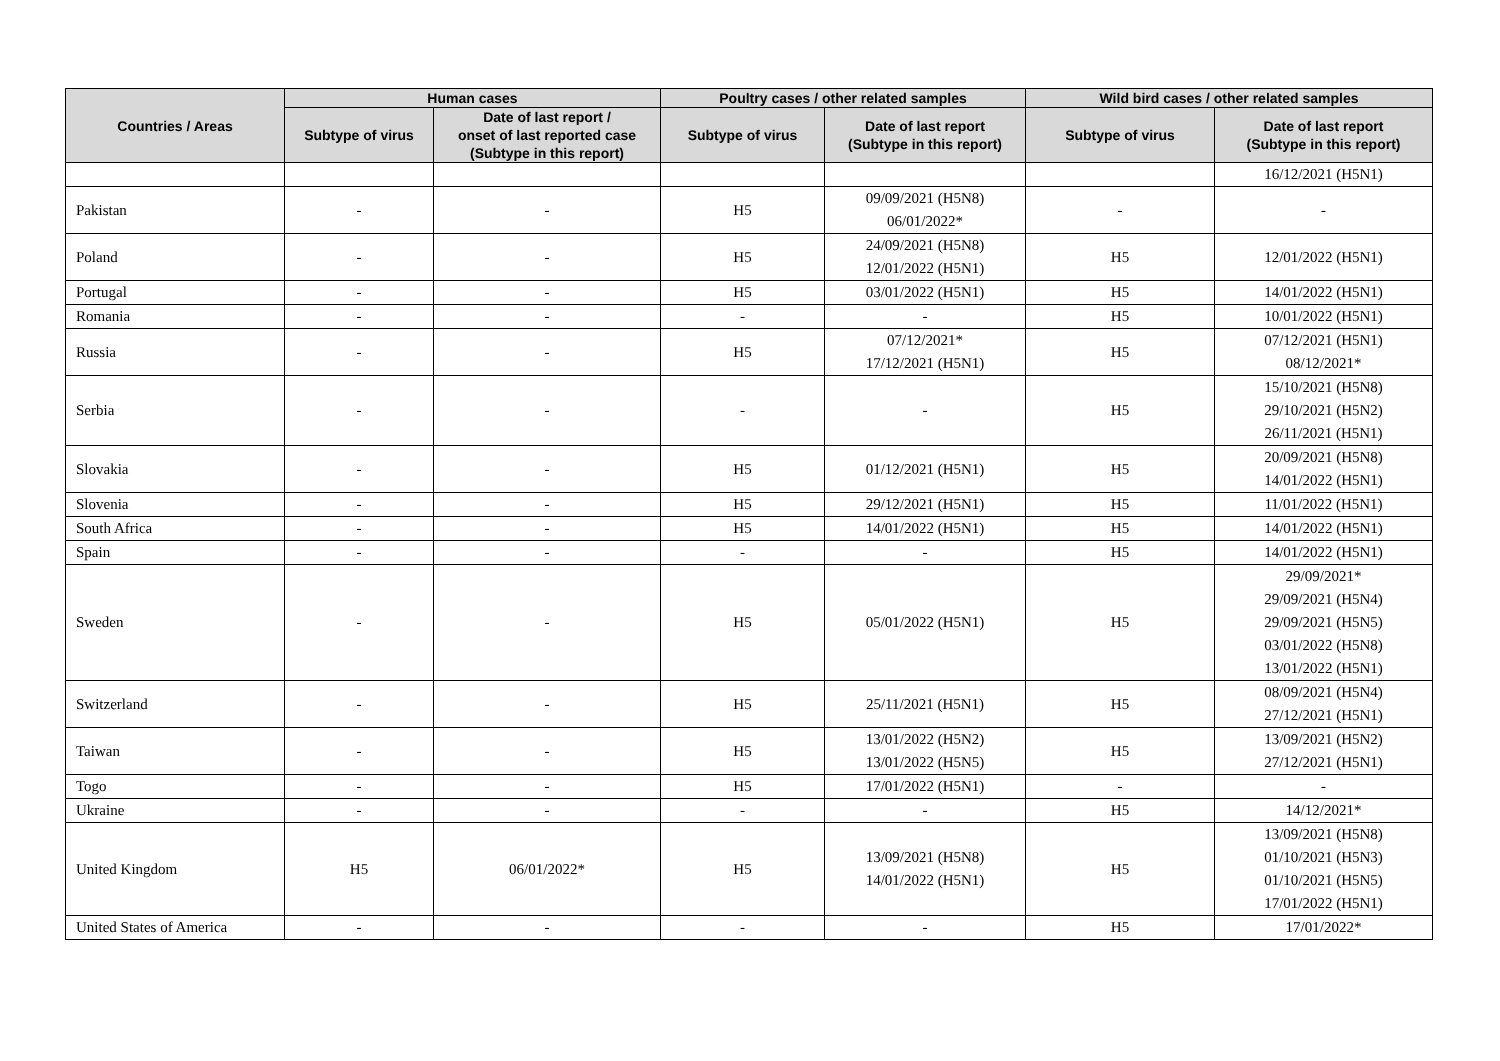| Countries / Areas | Human cases | | Poultry cases / other related samples | | Wild bird cases / other related samples | |
| --- | --- | --- | --- | --- | --- | --- |
| | Subtype of virus | Date of last report / onset of last reported case (Subtype in this report) | Subtype of virus | Date of last report (Subtype in this report) | Subtype of virus | Date of last report (Subtype in this report) |
| | | | | | | 16/12/2021 (H5N1) |
| Pakistan | - | - | H5 | 09/09/2021 (H5N8) 06/01/2022* | - | - |
| Poland | - | - | H5 | 24/09/2021 (H5N8) 12/01/2022 (H5N1) | H5 | 12/01/2022 (H5N1) |
| Portugal | - | - | H5 | 03/01/2022 (H5N1) | H5 | 14/01/2022 (H5N1) |
| Romania | - | - | - | - | H5 | 10/01/2022 (H5N1) |
| Russia | - | - | H5 | 07/12/2021* 17/12/2021 (H5N1) | H5 | 07/12/2021 (H5N1) 08/12/2021* |
| Serbia | - | - | - | - | H5 | 15/10/2021 (H5N8) 29/10/2021 (H5N2) 26/11/2021 (H5N1) |
| Slovakia | - | - | H5 | 01/12/2021 (H5N1) | H5 | 20/09/2021 (H5N8) 14/01/2022 (H5N1) |
| Slovenia | - | - | H5 | 29/12/2021 (H5N1) | H5 | 11/01/2022 (H5N1) |
| South Africa | - | - | H5 | 14/01/2022 (H5N1) | H5 | 14/01/2022 (H5N1) |
| Spain | - | - | - | - | H5 | 14/01/2022 (H5N1) |
| Sweden | - | - | H5 | 05/01/2022 (H5N1) | H5 | 29/09/2021* 29/09/2021 (H5N4) 29/09/2021 (H5N5) 03/01/2022 (H5N8) 13/01/2022 (H5N1) |
| Switzerland | - | - | H5 | 25/11/2021 (H5N1) | H5 | 08/09/2021 (H5N4) 27/12/2021 (H5N1) |
| Taiwan | - | - | H5 | 13/01/2022 (H5N2) 13/01/2022 (H5N5) | H5 | 13/09/2021 (H5N2) 27/12/2021 (H5N1) |
| Togo | - | - | H5 | 17/01/2022 (H5N1) | - | - |
| Ukraine | - | - | - | - | H5 | 14/12/2021* |
| United Kingdom | H5 | 06/01/2022* | H5 | 13/09/2021 (H5N8) 14/01/2022 (H5N1) | H5 | 13/09/2021 (H5N8) 01/10/2021 (H5N3) 01/10/2021 (H5N5) 17/01/2022 (H5N1) |
| United States of America | - | - | - | - | H5 | 17/01/2022* |